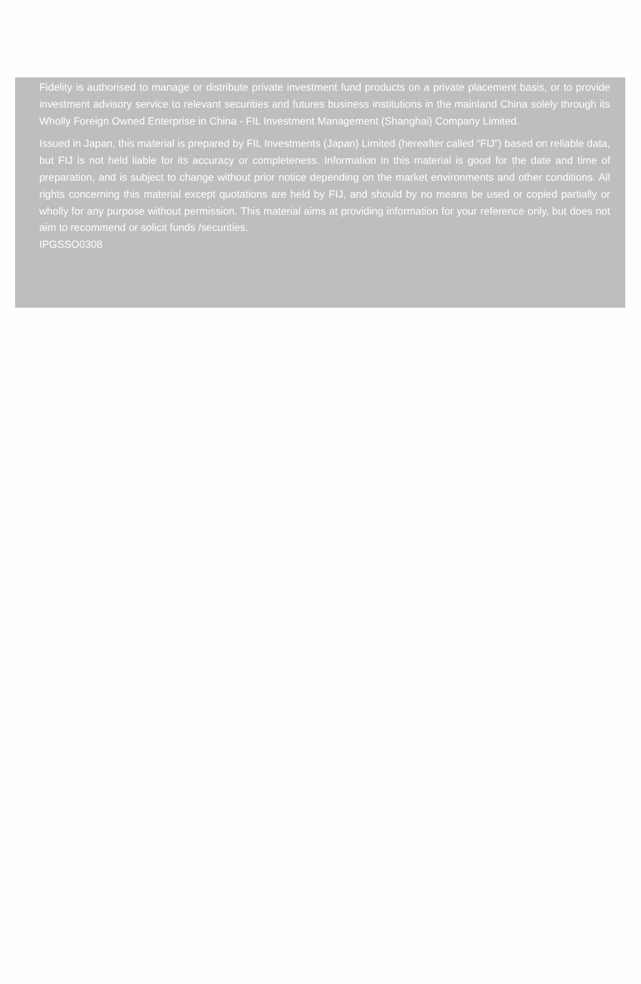Fidelity is authorised to manage or distribute private investment fund products on a private placement basis, or to provide investment advisory service to relevant securities and futures business institutions in the mainland China solely through its Wholly Foreign Owned Enterprise in China - FIL Investment Management (Shanghai) Company Limited.
Issued in Japan, this material is prepared by FIL Investments (Japan) Limited (hereafter called “FIJ”) based on reliable data, but FIJ is not held liable for its accuracy or completeness. Information in this material is good for the date and time of preparation, and is subject to change without prior notice depending on the market environments and other conditions. All rights concerning this material except quotations are held by FIJ, and should by no means be used or copied partially or wholly for any purpose without permission. This material aims at providing information for your reference only, but does not aim to recommend or solicit funds /securities.
IPGSSO0308